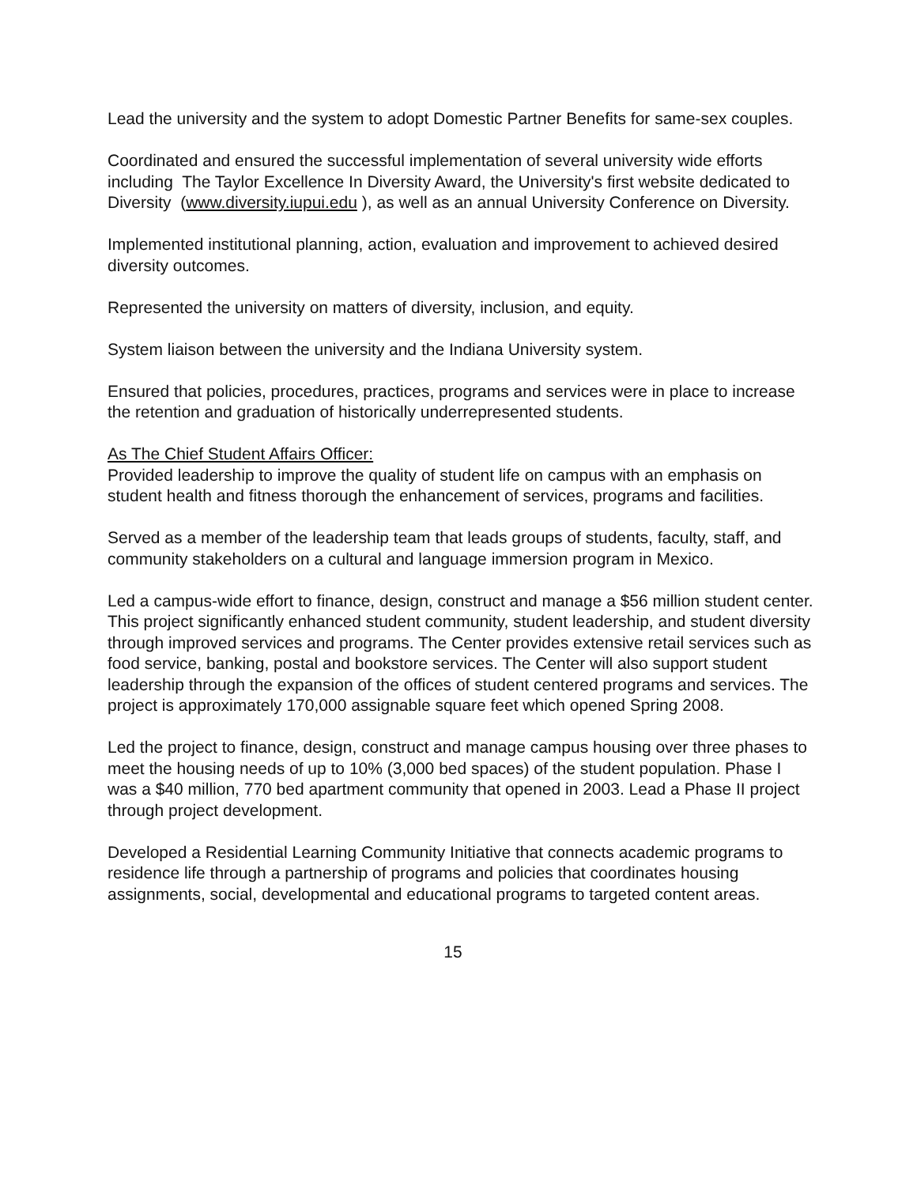Lead the university and the system to adopt Domestic Partner Benefits for same-sex couples.
Coordinated and ensured the successful implementation of several university wide efforts including The Taylor Excellence In Diversity Award, the University's first website dedicated to Diversity (www.diversity.iupui.edu ), as well as an annual University Conference on Diversity.
Implemented institutional planning, action, evaluation and improvement to achieved desired diversity outcomes.
Represented the university on matters of diversity, inclusion, and equity.
System liaison between the university and the Indiana University system.
Ensured that policies, procedures, practices, programs and services were in place to increase the retention and graduation of historically underrepresented students.
As The Chief Student Affairs Officer:
Provided leadership to improve the quality of student life on campus with an emphasis on student health and fitness thorough the enhancement of services, programs and facilities.
Served as a member of the leadership team that leads groups of students, faculty, staff, and community stakeholders on a cultural and language immersion program in Mexico.
Led a campus-wide effort to finance, design, construct and manage a $56 million student center. This project significantly enhanced student community, student leadership, and student diversity through improved services and programs. The Center provides extensive retail services such as food service, banking, postal and bookstore services. The Center will also support student leadership through the expansion of the offices of student centered programs and services. The project is approximately 170,000 assignable square feet which opened Spring 2008.
Led the project to finance, design, construct and manage campus housing over three phases to meet the housing needs of up to 10% (3,000 bed spaces) of the student population. Phase I was a $40 million, 770 bed apartment community that opened in 2003. Lead a Phase II project through project development.
Developed a Residential Learning Community Initiative that connects academic programs to residence life through a partnership of programs and policies that coordinates housing assignments, social, developmental and educational programs to targeted content areas.
15